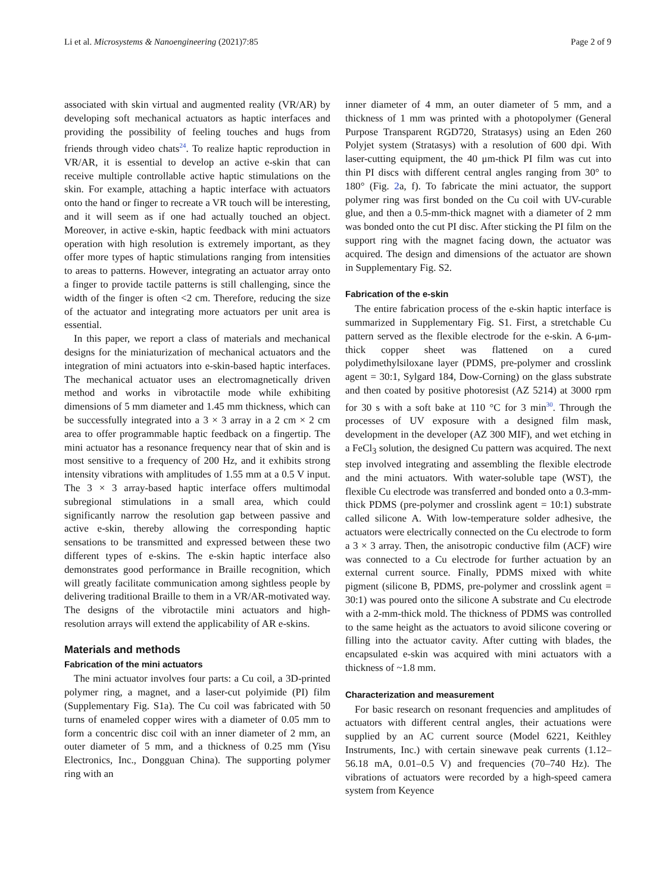Li et al. Microsystems & Nanoengineering (2021)7:85 Page 2 of 9
associated with skin virtual and augmented reality (VR/AR) by developing soft mechanical actuators as haptic interfaces and providing the possibility of feeling touches and hugs from friends through video chats<sup>24</sup>. To realize haptic reproduction in VR/AR, it is essential to develop an active e-skin that can receive multiple controllable active haptic stimulations on the skin. For example, attaching a haptic interface with actuators onto the hand or finger to recreate a VR touch will be interesting, and it will seem as if one had actually touched an object. Moreover, in active e-skin, haptic feedback with mini actuators operation with high resolution is extremely important, as they offer more types of haptic stimulations ranging from intensities to areas to patterns. However, integrating an actuator array onto a finger to provide tactile patterns is still challenging, since the width of the finger is often <2 cm. Therefore, reducing the size of the actuator and integrating more actuators per unit area is essential.
In this paper, we report a class of materials and mechanical designs for the miniaturization of mechanical actuators and the integration of mini actuators into e-skin-based haptic interfaces. The mechanical actuator uses an electromagnetically driven method and works in vibrotactile mode while exhibiting dimensions of 5 mm diameter and 1.45 mm thickness, which can be successfully integrated into a 3 × 3 array in a 2 cm × 2 cm area to offer programmable haptic feedback on a fingertip. The mini actuator has a resonance frequency near that of skin and is most sensitive to a frequency of 200 Hz, and it exhibits strong intensity vibrations with amplitudes of 1.55 mm at a 0.5 V input. The 3 × 3 array-based haptic interface offers multimodal subregional stimulations in a small area, which could significantly narrow the resolution gap between passive and active e-skin, thereby allowing the corresponding haptic sensations to be transmitted and expressed between these two different types of e-skins. The e-skin haptic interface also demonstrates good performance in Braille recognition, which will greatly facilitate communication among sightless people by delivering traditional Braille to them in a VR/AR-motivated way. The designs of the vibrotactile mini actuators and high-resolution arrays will extend the applicability of AR e-skins.
Materials and methods
Fabrication of the mini actuators
The mini actuator involves four parts: a Cu coil, a 3D-printed polymer ring, a magnet, and a laser-cut polyimide (PI) film (Supplementary Fig. S1a). The Cu coil was fabricated with 50 turns of enameled copper wires with a diameter of 0.05 mm to form a concentric disc coil with an inner diameter of 2 mm, an outer diameter of 5 mm, and a thickness of 0.25 mm (Yisu Electronics, Inc., Dongguan China). The supporting polymer ring with an
inner diameter of 4 mm, an outer diameter of 5 mm, and a thickness of 1 mm was printed with a photopolymer (General Purpose Transparent RGD720, Stratasys) using an Eden 260 Polyjet system (Stratasys) with a resolution of 600 dpi. With laser-cutting equipment, the 40 μm-thick PI film was cut into thin PI discs with different central angles ranging from 30° to 180° (Fig. 2a, f). To fabricate the mini actuator, the support polymer ring was first bonded on the Cu coil with UV-curable glue, and then a 0.5-mm-thick magnet with a diameter of 2 mm was bonded onto the cut PI disc. After sticking the PI film on the support ring with the magnet facing down, the actuator was acquired. The design and dimensions of the actuator are shown in Supplementary Fig. S2.
Fabrication of the e-skin
The entire fabrication process of the e-skin haptic interface is summarized in Supplementary Fig. S1. First, a stretchable Cu pattern served as the flexible electrode for the e-skin. A 6-μm-thick copper sheet was flattened on a cured polydimethylsiloxane layer (PDMS, pre-polymer and crosslink agent = 30:1, Sylgard 184, Dow-Corning) on the glass substrate and then coated by positive photoresist (AZ 5214) at 3000 rpm for 30 s with a soft bake at 110 °C for 3 min<sup>30</sup>. Through the processes of UV exposure with a designed film mask, development in the developer (AZ 300 MIF), and wet etching in a FeCl<sub>3</sub> solution, the designed Cu pattern was acquired. The next step involved integrating and assembling the flexible electrode and the mini actuators. With water-soluble tape (WST), the flexible Cu electrode was transferred and bonded onto a 0.3-mm-thick PDMS (pre-polymer and crosslink agent = 10:1) substrate called silicone A. With low-temperature solder adhesive, the actuators were electrically connected on the Cu electrode to form a 3 × 3 array. Then, the anisotropic conductive film (ACF) wire was connected to a Cu electrode for further actuation by an external current source. Finally, PDMS mixed with white pigment (silicone B, PDMS, pre-polymer and crosslink agent = 30:1) was poured onto the silicone A substrate and Cu electrode with a 2-mm-thick mold. The thickness of PDMS was controlled to the same height as the actuators to avoid silicone covering or filling into the actuator cavity. After cutting with blades, the encapsulated e-skin was acquired with mini actuators with a thickness of ~1.8 mm.
Characterization and measurement
For basic research on resonant frequencies and amplitudes of actuators with different central angles, their actuations were supplied by an AC current source (Model 6221, Keithley Instruments, Inc.) with certain sinewave peak currents (1.12–56.18 mA, 0.01–0.5 V) and frequencies (70–740 Hz). The vibrations of actuators were recorded by a high-speed camera system from Keyence